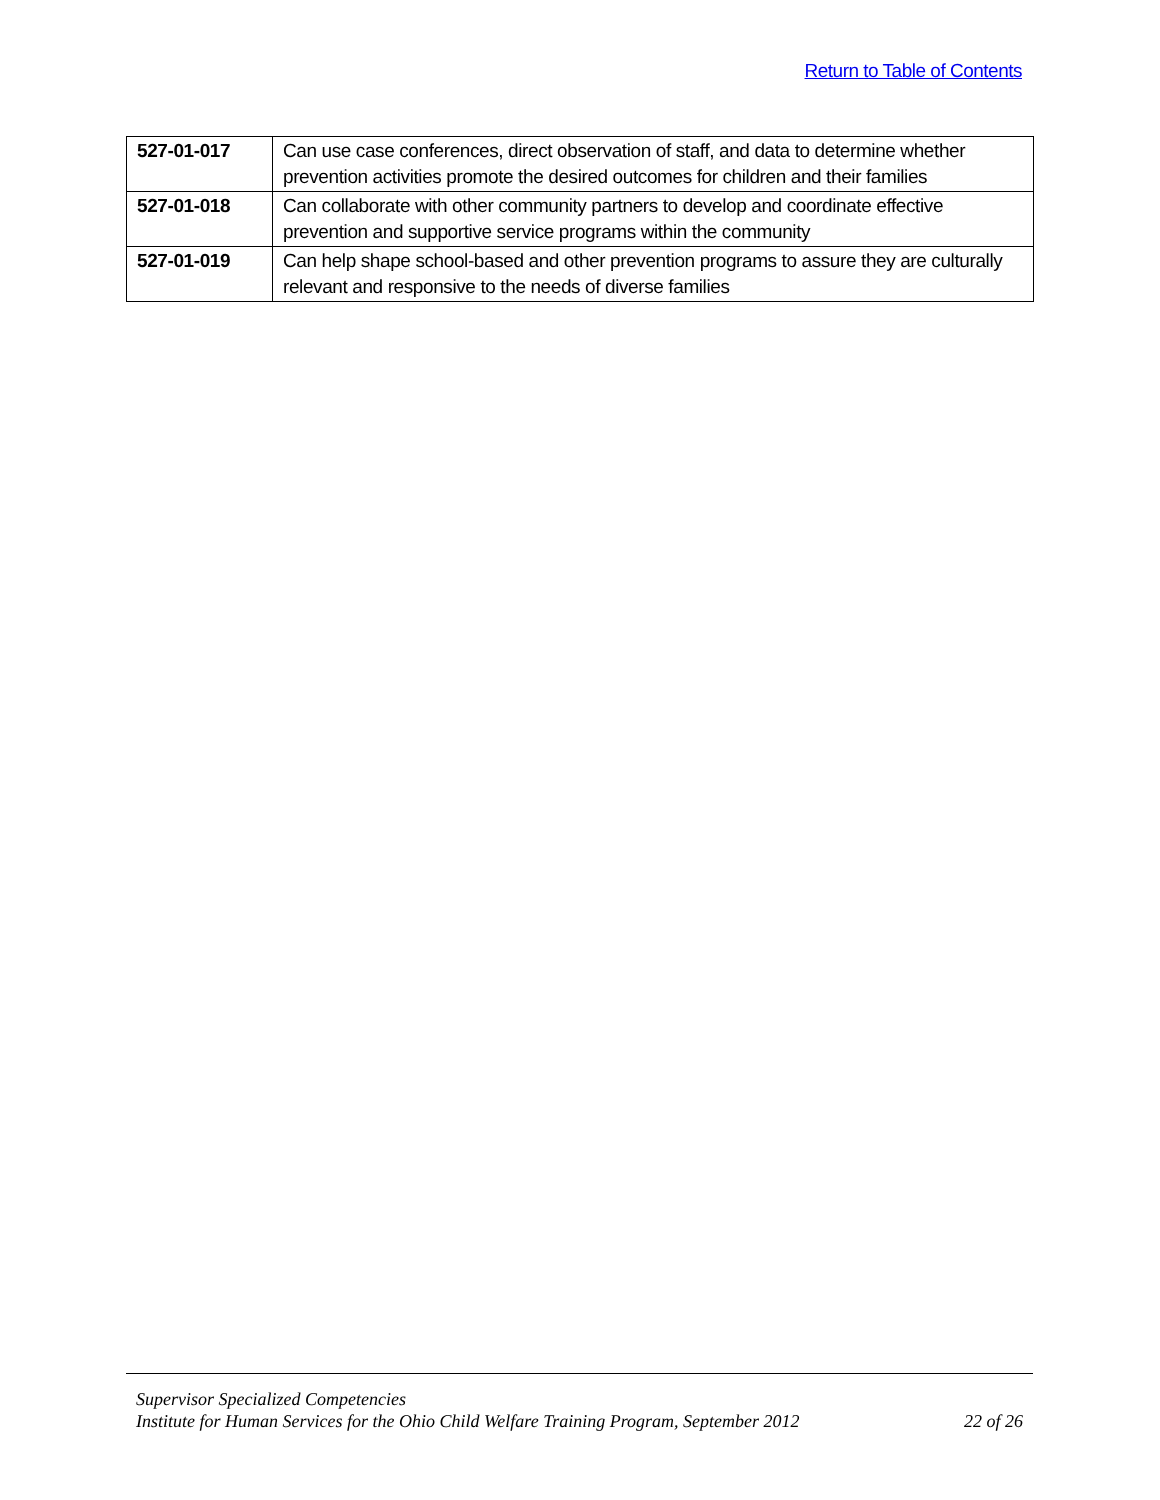Return to Table of Contents
| 527-01-017 | Can use case conferences, direct observation of staff, and data to determine whether prevention activities promote the desired outcomes for children and their families |
| 527-01-018 | Can collaborate with other community partners to develop and coordinate effective prevention and supportive service programs within the community |
| 527-01-019 | Can help shape school-based and other prevention programs to assure they are culturally relevant and responsive to the needs of diverse families |
Supervisor Specialized Competencies
Institute for Human Services for the Ohio Child Welfare Training Program, September 2012 22 of 26